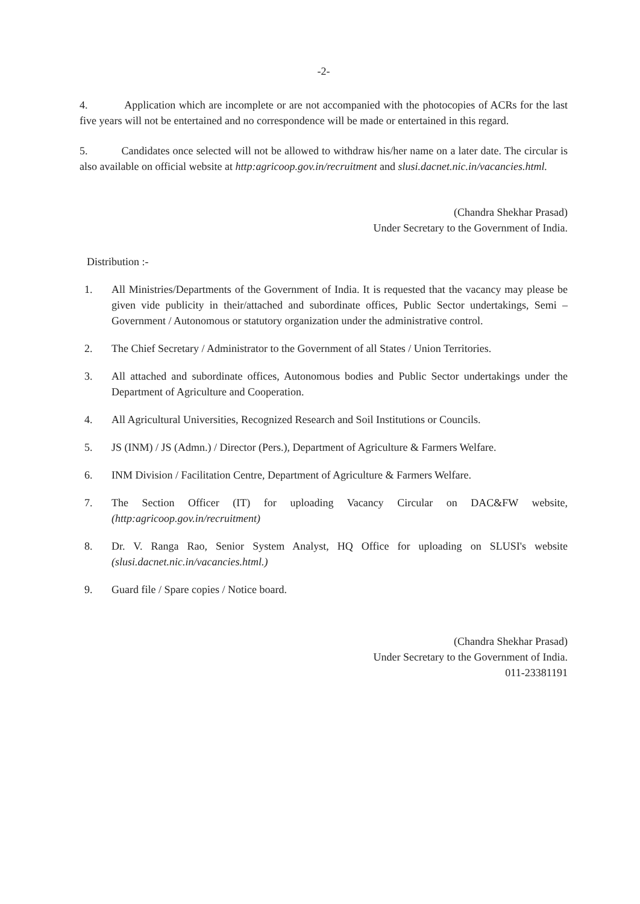-2-
4. Application which are incomplete or are not accompanied with the photocopies of ACRs for the last five years will not be entertained and no correspondence will be made or entertained in this regard.
5. Candidates once selected will not be allowed to withdraw his/her name on a later date. The circular is also available on official website at http:agricoop.gov.in/recruitment and slusi.dacnet.nic.in/vacancies.html.
(Chandra Shekhar Prasad)
Under Secretary to the Government of India.
Distribution :-
1. All Ministries/Departments of the Government of India. It is requested that the vacancy may please be given vide publicity in their/attached and subordinate offices, Public Sector undertakings, Semi – Government / Autonomous or statutory organization under the administrative control.
2. The Chief Secretary / Administrator to the Government of all States / Union Territories.
3. All attached and subordinate offices, Autonomous bodies and Public Sector undertakings under the Department of Agriculture and Cooperation.
4. All Agricultural Universities, Recognized Research and Soil Institutions or Councils.
5. JS (INM) / JS (Admn.) / Director (Pers.), Department of Agriculture & Farmers Welfare.
6. INM Division / Facilitation Centre, Department of Agriculture & Farmers Welfare.
7. The Section Officer (IT) for uploading Vacancy Circular on DAC&FW website, (http:agricoop.gov.in/recruitment)
8. Dr. V. Ranga Rao, Senior System Analyst, HQ Office for uploading on SLUSI's website (slusi.dacnet.nic.in/vacancies.html.)
9. Guard file / Spare copies / Notice board.
(Chandra Shekhar Prasad)
Under Secretary to the Government of India.
011-23381191